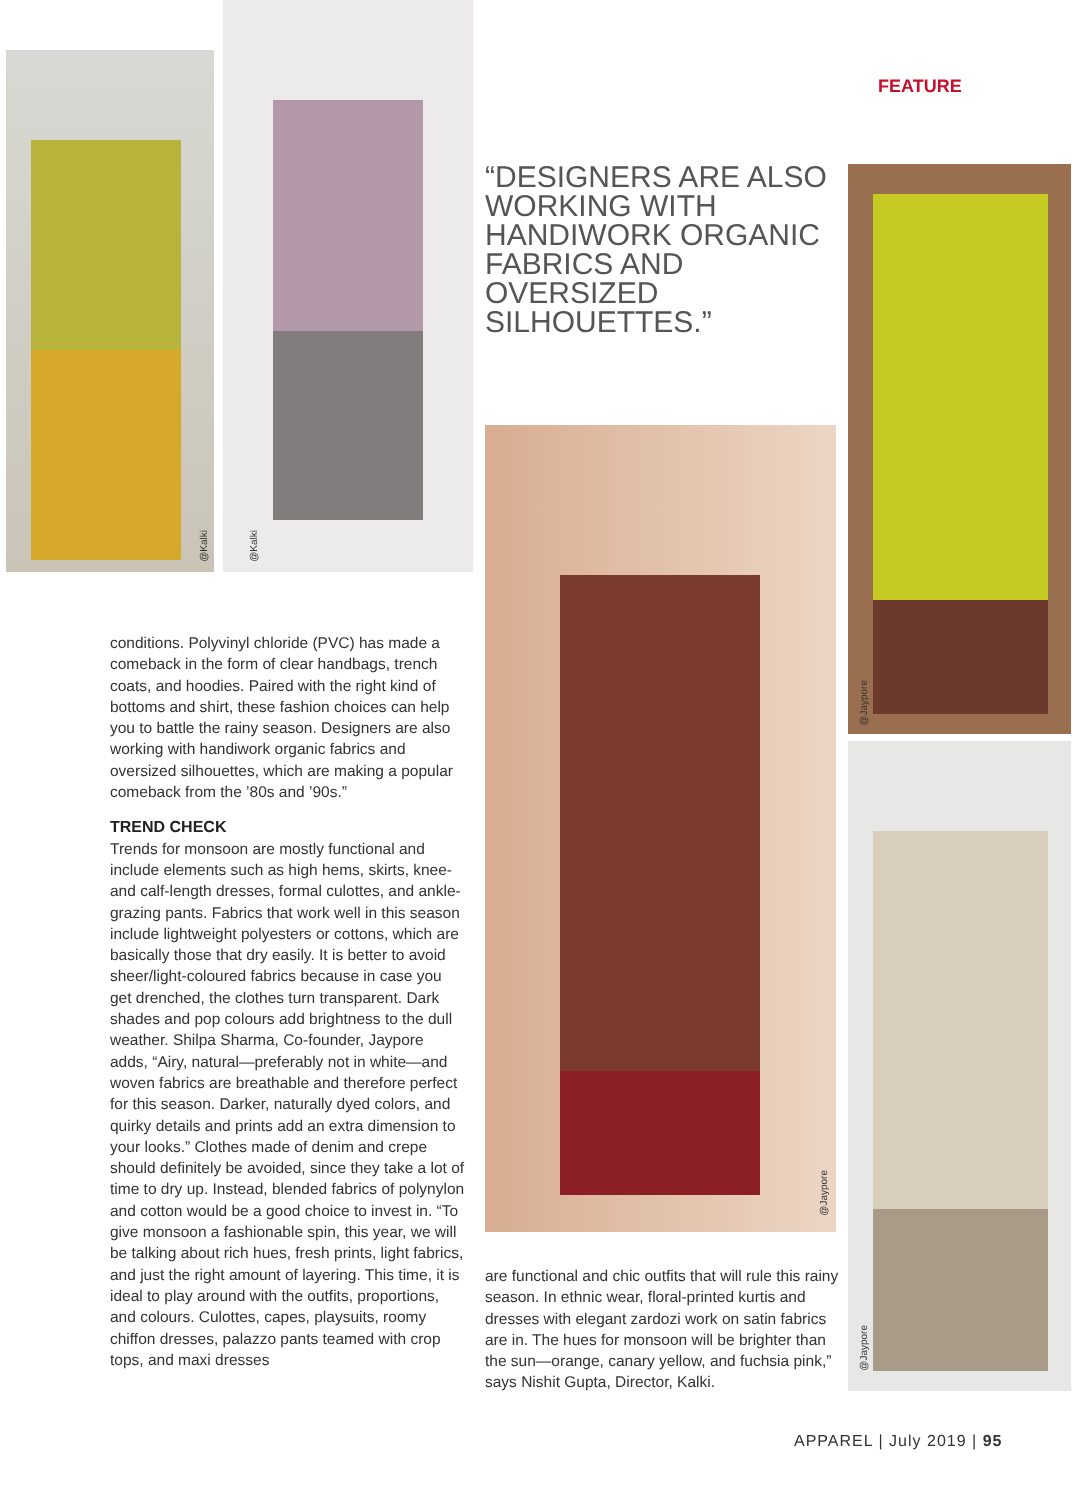@Kalki
@Kalki
FEATURE
“DESIGNERS ARE ALSO WORKING WITH HANDIWORK ORGANIC FABRICS AND OVERSIZED SILHOUETTES.”
@Jaypore
@Jaypore
@Jaypore
conditions. Polyvinyl chloride (PVC) has made a comeback in the form of clear handbags, trench coats, and hoodies. Paired with the right kind of bottoms and shirt, these fashion choices can help you to battle the rainy season. Designers are also working with handiwork organic fabrics and oversized silhouettes, which are making a popular comeback from the ’80s and ’90s.”
TREND CHECK
Trends for monsoon are mostly functional and include elements such as high hems, skirts, knee- and calf-length dresses, formal culottes, and ankle-grazing pants. Fabrics that work well in this season include lightweight polyesters or cottons, which are basically those that dry easily. It is better to avoid sheer/light-coloured fabrics because in case you get drenched, the clothes turn transparent. Dark shades and pop colours add brightness to the dull weather. Shilpa Sharma, Co-founder, Jaypore adds, “Airy, natural—preferably not in white—and woven fabrics are breathable and therefore perfect for this season. Darker, naturally dyed colors, and quirky details and prints add an extra dimension to your looks.” Clothes made of denim and crepe should definitely be avoided, since they take a lot of time to dry up. Instead, blended fabrics of polynylon and cotton would be a good choice to invest in. “To give monsoon a fashionable spin, this year, we will be talking about rich hues, fresh prints, light fabrics, and just the right amount of layering. This time, it is ideal to play around with the outfits, proportions, and colours. Culottes, capes, playsuits, roomy chiffon dresses, palazzo pants teamed with crop tops, and maxi dresses
are functional and chic outfits that will rule this rainy season. In ethnic wear, floral-printed kurtis and dresses with elegant zardozi work on satin fabrics are in. The hues for monsoon will be brighter than the sun—orange, canary yellow, and fuchsia pink,” says Nishit Gupta, Director, Kalki.
APPAREL | July 2019 | 95